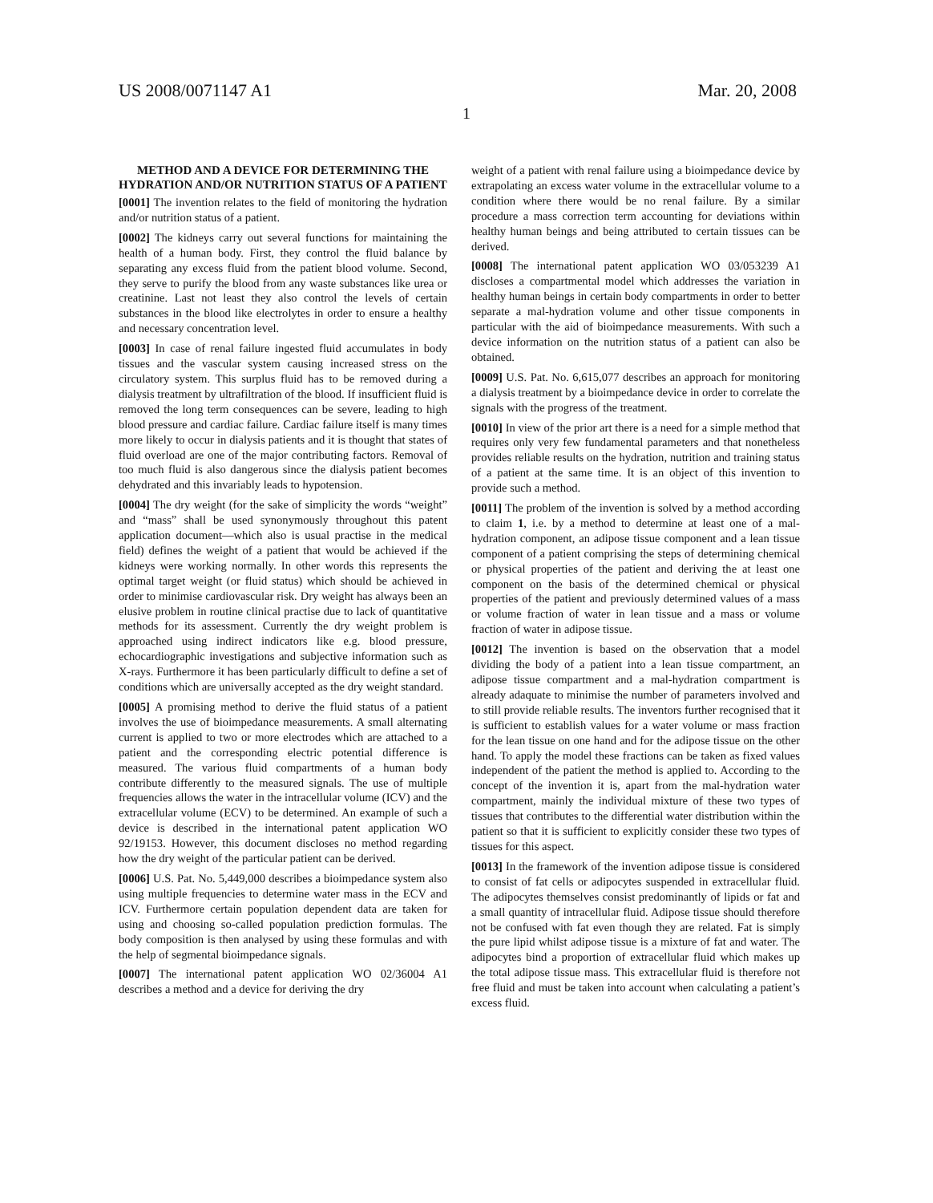US 2008/0071147 A1 Mar. 20, 2008
1
METHOD AND A DEVICE FOR DETERMINING THE HYDRATION AND/OR NUTRITION STATUS OF A PATIENT
[0001] The invention relates to the field of monitoring the hydration and/or nutrition status of a patient.
[0002] The kidneys carry out several functions for maintaining the health of a human body. First, they control the fluid balance by separating any excess fluid from the patient blood volume. Second, they serve to purify the blood from any waste substances like urea or creatinine. Last not least they also control the levels of certain substances in the blood like electrolytes in order to ensure a healthy and necessary concentration level.
[0003] In case of renal failure ingested fluid accumulates in body tissues and the vascular system causing increased stress on the circulatory system. This surplus fluid has to be removed during a dialysis treatment by ultrafiltration of the blood. If insufficient fluid is removed the long term consequences can be severe, leading to high blood pressure and cardiac failure. Cardiac failure itself is many times more likely to occur in dialysis patients and it is thought that states of fluid overload are one of the major contributing factors. Removal of too much fluid is also dangerous since the dialysis patient becomes dehydrated and this invariably leads to hypotension.
[0004] The dry weight (for the sake of simplicity the words “weight” and “mass” shall be used synonymously throughout this patent application document—which also is usual practise in the medical field) defines the weight of a patient that would be achieved if the kidneys were working normally. In other words this represents the optimal target weight (or fluid status) which should be achieved in order to minimise cardiovascular risk. Dry weight has always been an elusive problem in routine clinical practise due to lack of quantitative methods for its assessment. Currently the dry weight problem is approached using indirect indicators like e.g. blood pressure, echocardiographic investigations and subjective information such as X-rays. Furthermore it has been particularly difficult to define a set of conditions which are universally accepted as the dry weight standard.
[0005] A promising method to derive the fluid status of a patient involves the use of bioimpedance measurements. A small alternating current is applied to two or more electrodes which are attached to a patient and the corresponding electric potential difference is measured. The various fluid compartments of a human body contribute differently to the measured signals. The use of multiple frequencies allows the water in the intracellular volume (ICV) and the extracellular volume (ECV) to be determined. An example of such a device is described in the international patent application WO 92/19153. However, this document discloses no method regarding how the dry weight of the particular patient can be derived.
[0006] U.S. Pat. No. 5,449,000 describes a bioimpedance system also using multiple frequencies to determine water mass in the ECV and ICV. Furthermore certain population dependent data are taken for using and choosing so-called population prediction formulas. The body composition is then analysed by using these formulas and with the help of segmental bioimpedance signals.
[0007] The international patent application WO 02/36004 A1 describes a method and a device for deriving the dry
weight of a patient with renal failure using a bioimpedance device by extrapolating an excess water volume in the extracellular volume to a condition where there would be no renal failure. By a similar procedure a mass correction term accounting for deviations within healthy human beings and being attributed to certain tissues can be derived.
[0008] The international patent application WO 03/053239 A1 discloses a compartmental model which addresses the variation in healthy human beings in certain body compartments in order to better separate a mal-hydration volume and other tissue components in particular with the aid of bioimpedance measurements. With such a device information on the nutrition status of a patient can also be obtained.
[0009] U.S. Pat. No. 6,615,077 describes an approach for monitoring a dialysis treatment by a bioimpedance device in order to correlate the signals with the progress of the treatment.
[0010] In view of the prior art there is a need for a simple method that requires only very few fundamental parameters and that nonetheless provides reliable results on the hydration, nutrition and training status of a patient at the same time. It is an object of this invention to provide such a method.
[0011] The problem of the invention is solved by a method according to claim 1, i.e. by a method to determine at least one of a mal-hydration component, an adipose tissue component and a lean tissue component of a patient comprising the steps of determining chemical or physical properties of the patient and deriving the at least one component on the basis of the determined chemical or physical properties of the patient and previously determined values of a mass or volume fraction of water in lean tissue and a mass or volume fraction of water in adipose tissue.
[0012] The invention is based on the observation that a model dividing the body of a patient into a lean tissue compartment, an adipose tissue compartment and a mal-hydration compartment is already adaquate to minimise the number of parameters involved and to still provide reliable results. The inventors further recognised that it is sufficient to establish values for a water volume or mass fraction for the lean tissue on one hand and for the adipose tissue on the other hand. To apply the model these fractions can be taken as fixed values independent of the patient the method is applied to. According to the concept of the invention it is, apart from the mal-hydration water compartment, mainly the individual mixture of these two types of tissues that contributes to the differential water distribution within the patient so that it is sufficient to explicitly consider these two types of tissues for this aspect.
[0013] In the framework of the invention adipose tissue is considered to consist of fat cells or adipocytes suspended in extracellular fluid. The adipocytes themselves consist predominantly of lipids or fat and a small quantity of intracellular fluid. Adipose tissue should therefore not be confused with fat even though they are related. Fat is simply the pure lipid whilst adipose tissue is a mixture of fat and water. The adipocytes bind a proportion of extracellular fluid which makes up the total adipose tissue mass. This extracellular fluid is therefore not free fluid and must be taken into account when calculating a patient’s excess fluid.